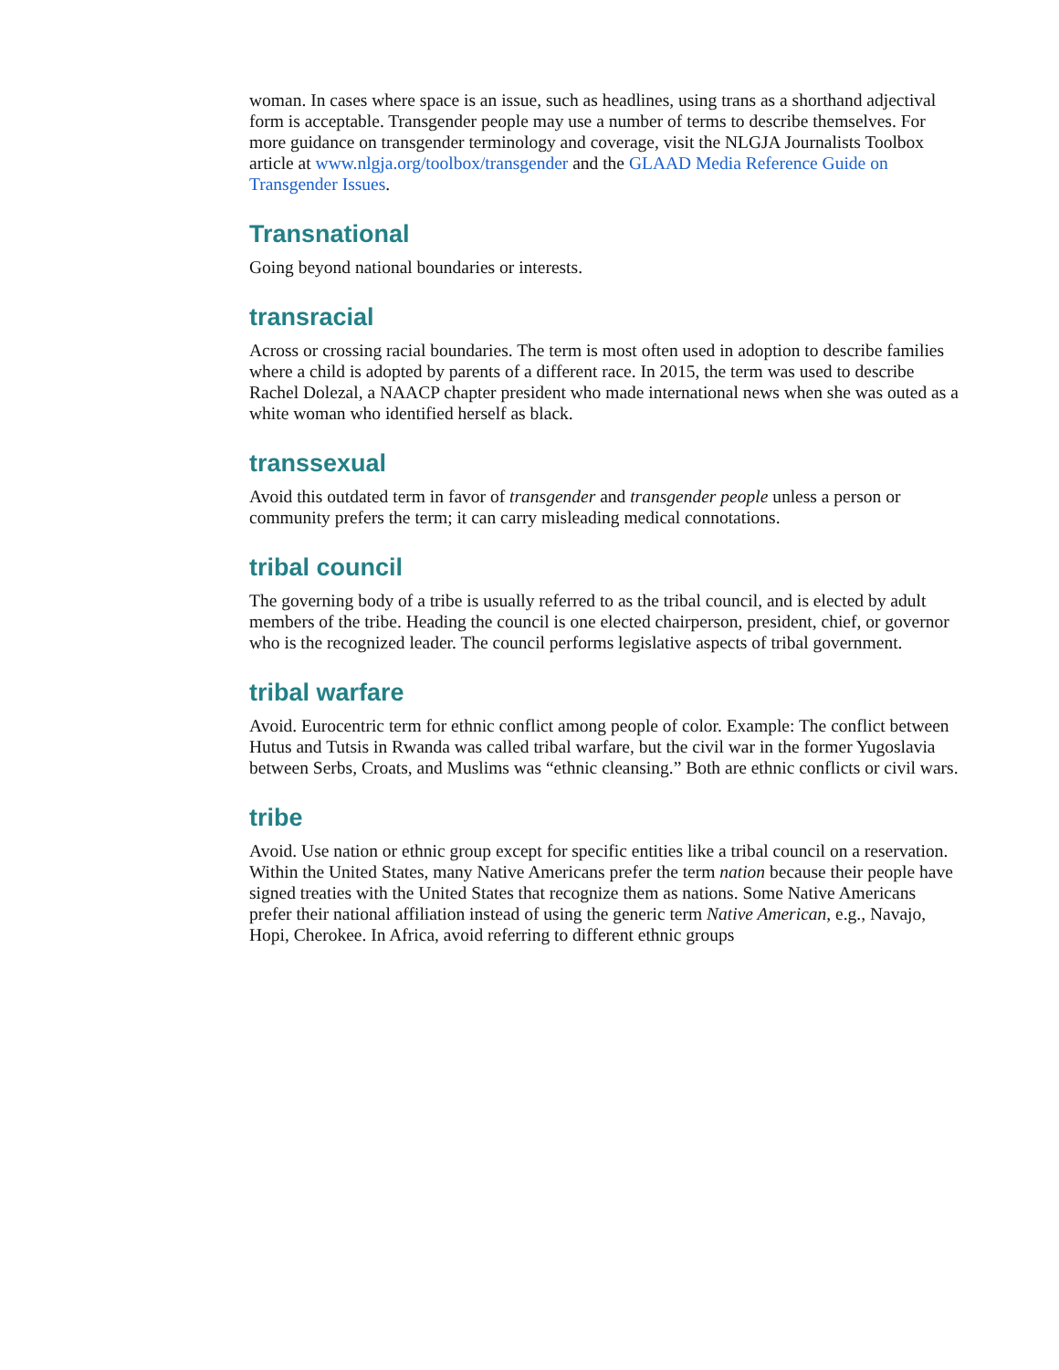woman. In cases where space is an issue, such as headlines, using trans as a shorthand adjectival form is acceptable. Transgender people may use a number of terms to describe themselves. For more guidance on transgender terminology and coverage, visit the NLGJA Journalists Toolbox article at www.nlgja.org/toolbox/transgender and the GLAAD Media Reference Guide on Transgender Issues.
Transnational
Going beyond national boundaries or interests.
transracial
Across or crossing racial boundaries. The term is most often used in adoption to describe families where a child is adopted by parents of a different race. In 2015, the term was used to describe Rachel Dolezal, a NAACP chapter president who made international news when she was outed as a white woman who identified herself as black.
transsexual
Avoid this outdated term in favor of transgender and transgender people unless a person or community prefers the term; it can carry misleading medical connotations.
tribal council
The governing body of a tribe is usually referred to as the tribal council, and is elected by adult members of the tribe. Heading the council is one elected chairperson, president, chief, or governor who is the recognized leader. The council performs legislative aspects of tribal government.
tribal warfare
Avoid. Eurocentric term for ethnic conflict among people of color. Example: The conflict between Hutus and Tutsis in Rwanda was called tribal warfare, but the civil war in the former Yugoslavia between Serbs, Croats, and Muslims was “ethnic cleansing.” Both are ethnic conflicts or civil wars.
tribe
Avoid. Use nation or ethnic group except for specific entities like a tribal council on a reservation. Within the United States, many Native Americans prefer the term nation because their people have signed treaties with the United States that recognize them as nations. Some Native Americans prefer their national affiliation instead of using the generic term Native American, e.g., Navajo, Hopi, Cherokee. In Africa, avoid referring to different ethnic groups